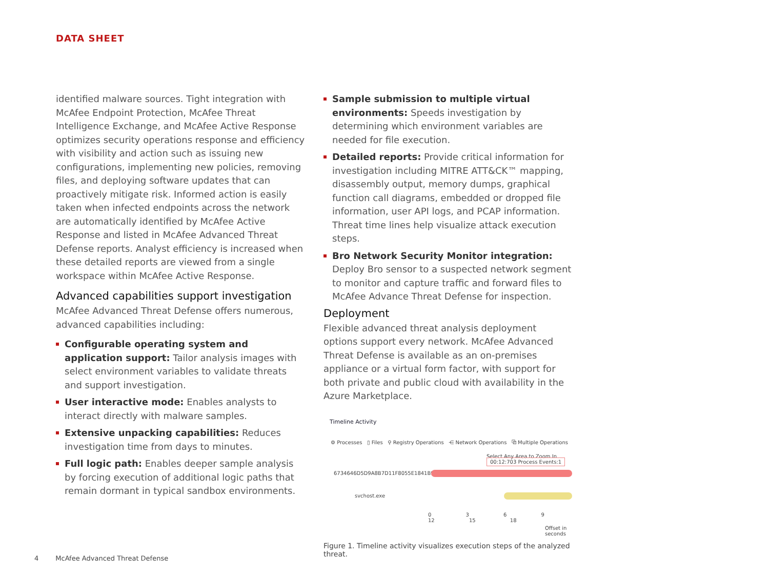DATA SHEET
identified malware sources. Tight integration with McAfee Endpoint Protection, McAfee Threat Intelligence Exchange, and McAfee Active Response optimizes security operations response and efficiency with visibility and action such as issuing new configurations, implementing new policies, removing files, and deploying software updates that can proactively mitigate risk. Informed action is easily taken when infected endpoints across the network are automatically identified by McAfee Active Response and listed in McAfee Advanced Threat Defense reports. Analyst efficiency is increased when these detailed reports are viewed from a single workspace within McAfee Active Response.
Advanced capabilities support investigation
McAfee Advanced Threat Defense offers numerous, advanced capabilities including:
Configurable operating system and application support: Tailor analysis images with select environment variables to validate threats and support investigation.
User interactive mode: Enables analysts to interact directly with malware samples.
Extensive unpacking capabilities: Reduces investigation time from days to minutes.
Full logic path: Enables deeper sample analysis by forcing execution of additional logic paths that remain dormant in typical sandbox environments.
Sample submission to multiple virtual environments: Speeds investigation by determining which environment variables are needed for file execution.
Detailed reports: Provide critical information for investigation including MITRE ATT&CK™ mapping, disassembly output, memory dumps, graphical function call diagrams, embedded or dropped file information, user API logs, and PCAP information. Threat time lines help visualize attack execution steps.
Bro Network Security Monitor integration: Deploy Bro sensor to a suspected network segment to monitor and capture traffic and forward files to McAfee Advance Threat Defense for inspection.
Deployment
Flexible advanced threat analysis deployment options support every network. McAfee Advanced Threat Defense is available as an on-premises appliance or a virtual form factor, with support for both private and public cloud with availability in the Azure Marketplace.
Timeline Activity
⚙ Processes ▯ Files ⚲ Registry Operations ⋲ Network Operations ⧉ Multiple Operations
Select Any Area to Zoom In 00:12:703 Process Events:1
6734646D5D9A8B7D11F8055E1841B9F9
svchost.exe
0 3 6 9 12 15 18
Offset in seconds
Figure 1. Timeline activity visualizes execution steps of the analyzed threat.
4 McAfee Advanced Threat Defense